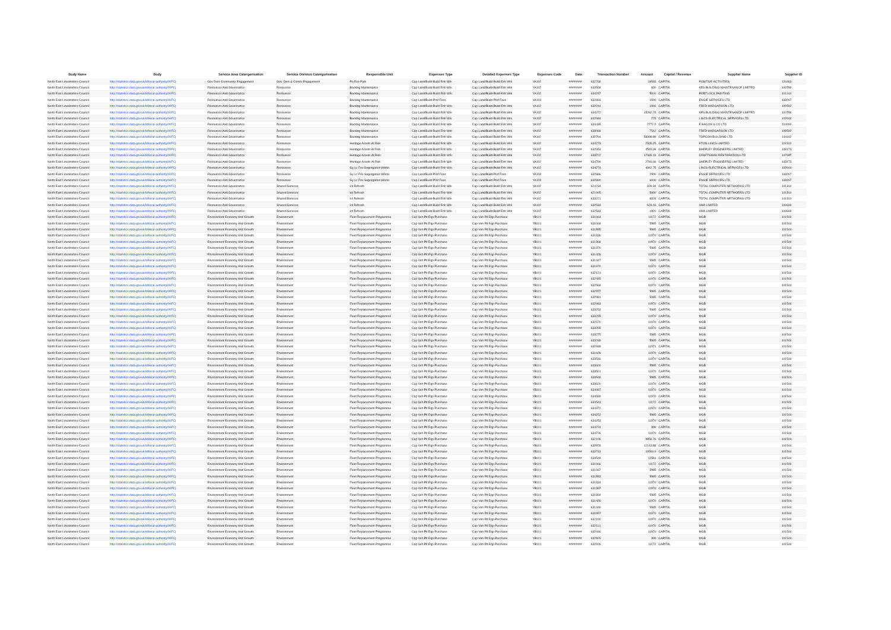| Body Name | Body | Service Area Catergorisation | Service Division Catergorisation | Responsible Unit | Expenses Type | Detailed Expenses Type | Expenses Code | Date | Transaction Number | Amount | Capital / Revenue | Supplier Name | Supplier ID |
| --- | --- | --- | --- | --- | --- | --- | --- | --- | --- | --- | --- | --- | --- |
| North East Lincolnshire Council | http://statistics.data.gov.uk/id/local-authority/00FC) | Gov Dem Community Engagement | Gov, Dem & Comm Engagement | Pa Eco Park | Cap Land/Build-Build Enh Wrk | Cap Land/Build-Build Enh Wrk | YA102 | ######## | 632768 | 19533 | CAPITAL | POSITIVE ACTIVITIES | 126463 |
| North East Lincolnshire Council | http://statistics.data.gov.uk/id/local-authority/00FC) | Resources And Governance | Resources | Backlog Maintenance | Cap Land/Build-Build Enh Wrk | Cap Land/Build-Build Enh Wrk | YA102 | ######## | 633568 | 830 | CAPITAL | KES BUILDING MAINTENANCE LIMITED | 100786 |
| North East Lincolnshire Council | http://statistics.data.gov.uk/id/local-authority/00FC) | Resources And Governance | Resources | Backlog Maintenance | Cap Land/Build-Build Enh Wrk | Cap Land/Build-Build Enh Wrk | YA102 | ######## | 634257 | 5000 | CAPITAL | PORTLOCK PAINTING | 101144 |
| North East Lincolnshire Council | http://statistics.data.gov.uk/id/local-authority/00FC) | Resources And Governance | Resources | Backlog Maintenance | Cap Land/Build-Prof Fees | Cap Land/Build-Prof Fees | YA103 | ######## | 632893 | 1500 | CAPITAL | ENGIE SERVICES LTD | 133267 |
| North East Lincolnshire Council | http://statistics.data.gov.uk/id/local-authority/00FC) | Resources And Governance | Resources | Backlog Maintenance | Cap Land/Build-Build Enh Wrk | Cap Land/Build-Build Enh Wrk | YA102 | ######## | 632244 | 1946 | CAPITAL | FRED MARGARSON LTD | 100592 |
| North East Lincolnshire Council | http://statistics.data.gov.uk/id/local-authority/00FC) | Resources And Governance | Resources | Backlog Maintenance | Cap Land/Build-Build Enh Wrk | Cap Land/Build-Build Enh Wrk | YA102 | ######## | 634272 | 15282.25 | CAPITAL | KES BUILDING MAINTENANCE LIMITED | 100786 |
| North East Lincolnshire Council | http://statistics.data.gov.uk/id/local-authority/00FC) | Resources And Governance | Resources | Backlog Maintenance | Cap Land/Build-Build Enh Wrk | Cap Land/Build-Build Enh Wrk | YA102 | ######## | 632684 | 275 | CAPITAL | LINCS ELECTRICAL SERVICES LTD | 102044 |
| North East Lincolnshire Council | http://statistics.data.gov.uk/id/local-authority/00FC) | Resources And Governance | Resources | Backlog Maintenance | Cap Land/Build-Build Enh Wrk | Cap Land/Build-Build Enh Wrk | YA102 | ######## | 634435 | 2772.5 | CAPITAL | E BACON & CO LTD | 104090 |
| North East Lincolnshire Council | http://statistics.data.gov.uk/id/local-authority/00FC) | Resources And Governance | Resources | Backlog Maintenance | Cap Land/Build-Build Enh Wrk | Cap Land/Build-Build Enh Wrk | YA102 | ######## | 633489 | 7542 | CAPITAL | FRED MARGARSON LTD | 100592 |
| North East Lincolnshire Council | http://statistics.data.gov.uk/id/local-authority/00FC) | Resources And Governance | Resources | Backlog Maintenance | Cap Land/Build-Build Enh Wrk | Cap Land/Build-Build Enh Wrk | YA102 | ######## | 632704 | 58308.89 | CAPITAL | TOPCON BUILDING LTD | 144162 |
| North East Lincolnshire Council | http://statistics.data.gov.uk/id/local-authority/00FC) | Resources And Governance | Resources | Heritage Assets At Risk | Cap Land/Build-Build Enh Wrk | Cap Land/Build-Build Enh Wrk | YA102 | ######## | 634273 | 2595.25 | CAPITAL | ETON-LINCS LIMITED | 101510 |
| North East Lincolnshire Council | http://statistics.data.gov.uk/id/local-authority/00FC) | Resources And Governance | Resources | Heritage Assets At Risk | Cap Land/Build-Build Enh Wrk | Cap Land/Build-Build Enh Wrk | YA102 | ######## | 632653 | 4545.98 | CAPITAL | SHEPLEY ENGINEERS LIMITED | 143173 |
| North East Lincolnshire Council | http://statistics.data.gov.uk/id/local-authority/00FC) | Resources And Governance | Resources | Heritage Assets At Risk | Cap Land/Build-Build Enh Wrk | Cap Land/Build-Build Enh Wrk | YA102 | ######## | 633722 | 17485.18 | CAPITAL | CRAFTSMAN RESTORATION LTD | 147087 |
| North East Lincolnshire Council | http://statistics.data.gov.uk/id/local-authority/00FC) | Resources And Governance | Resources | Heritage Assets At Risk | Cap Land/Build-Build Enh Wrk | Cap Land/Build-Build Enh Wrk | YA102 | ######## | 634790 | 2746.66 | CAPITAL | SHEPLEY ENGINEERS LIMITED | 143173 |
| North East Lincolnshire Council | http://statistics.data.gov.uk/id/local-authority/00FC) | Resources And Governance | Resources | Gy Lc Fire Segregation Works | Cap Land/Build-Build Enh Wrk | Cap Land/Build-Build Enh Wrk | YA102 | ######## | 634274 | 4842.75 | CAPITAL | LINCS ELECTRICAL SERVICES LTD | 102044 |
| North East Lincolnshire Council | http://statistics.data.gov.uk/id/local-authority/00FC) | Resources And Governance | Resources | Gy Lc Fire Segregation Works | Cap Land/Build-Prof Fees | Cap Land/Build-Prof Fees | YA103 | ######## | 632886 | 2500 | CAPITAL | ENGIE SERVICES LTD | 133267 |
| North East Lincolnshire Council | http://statistics.data.gov.uk/id/local-authority/00FC) | Resources And Governance | Resources | Gy Lc Fire Segregation Works | Cap Land/Build-Prof Fees | Cap Land/Build-Prof Fees | YA103 | ######## | 632890 | 6000 | CAPITAL | ENGIE SERVICES LTD | 133267 |
| North East Lincolnshire Council | http://statistics.data.gov.uk/id/local-authority/00FC) | Resources And Governance | Shared Services | Ict Refresh | Cap Land/Build-Build Enh Wrk | Cap Land/Build-Build Enh Wrk | YA102 | ######## | 624234 | 329.34 | CAPITAL | TOTAL COMPUTER NETWORKS LTD | 141310 |
| North East Lincolnshire Council | http://statistics.data.gov.uk/id/local-authority/00FC) | Resources And Governance | Shared Services | Ict Refresh | Cap Land/Build-Build Enh Wrk | Cap Land/Build-Build Enh Wrk | YA102 | ######## | 621065 | 5800 | CAPITAL | TOTAL COMPUTER NETWORKS LTD | 141310 |
| North East Lincolnshire Council | http://statistics.data.gov.uk/id/local-authority/00FC) | Resources And Governance | Shared Services | Ict Refresh | Cap Land/Build-Build Enh Wrk | Cap Land/Build-Build Enh Wrk | YA102 | ######## | 633221 | 8328 | CAPITAL | TOTAL COMPUTER NETWORKS LTD | 141310 |
| North East Lincolnshire Council | http://statistics.data.gov.uk/id/local-authority/00FC) | Resources And Governance | Shared Services | Ict Refresh | Cap Land/Build-Build Enh Wrk | Cap Land/Build-Build Enh Wrk | YA102 | ######## | 632534 | 623.46 | CAPITAL | XMA LIMITED | 100699 |
| North East Lincolnshire Council | http://statistics.data.gov.uk/id/local-authority/00FC) | Resources And Governance | Shared Services | Ict Refresh | Cap Land/Build-Build Enh Wrk | Cap Land/Build-Build Enh Wrk | YA102 | ######## | 632533 | 1920 | CAPITAL | XMA LIMITED | 100699 |
| North East Lincolnshire Council | http://statistics.data.gov.uk/id/local-authority/00FC) | Environment Economy And Growth | Environment | Fleet Replacement Programme | Cap Veh Plt Eqp-Purchase | Cap Veh Plt Eqp-Purchase | YB101 | ######## | 631064 | 11172 | CAPITAL | MGB | 101544 |
| North East Lincolnshire Council | http://statistics.data.gov.uk/id/local-authority/00FC) | Environment Economy And Growth | Environment | Fleet Replacement Programme | Cap Veh Plt Eqp-Purchase | Cap Veh Plt Eqp-Purchase | YB101 | ######## | 631068 | 5985 | CAPITAL | MGB | 101544 |
| North East Lincolnshire Council | http://statistics.data.gov.uk/id/local-authority/00FC) | Environment Economy And Growth | Environment | Fleet Replacement Programme | Cap Veh Plt Eqp-Purchase | Cap Veh Plt Eqp-Purchase | YB101 | ######## | 631335 | 5985 | CAPITAL | MGB | 101544 |
| North East Lincolnshire Council | http://statistics.data.gov.uk/id/local-authority/00FC) | Environment Economy And Growth | Environment | Fleet Replacement Programme | Cap Veh Plt Eqp-Purchase | Cap Veh Plt Eqp-Purchase | YB101 | ######## | 631336 | 11970 | CAPITAL | MGB | 101544 |
| North East Lincolnshire Council | http://statistics.data.gov.uk/id/local-authority/00FC) | Environment Economy And Growth | Environment | Fleet Replacement Programme | Cap Veh Plt Eqp-Purchase | Cap Veh Plt Eqp-Purchase | YB101 | ######## | 631368 | 11970 | CAPITAL | MGB | 101544 |
| North East Lincolnshire Council | http://statistics.data.gov.uk/id/local-authority/00FC) | Environment Economy And Growth | Environment | Fleet Replacement Programme | Cap Veh Plt Eqp-Purchase | Cap Veh Plt Eqp-Purchase | YB101 | ######## | 631370 | 5985 | CAPITAL | MGB | 101544 |
| North East Lincolnshire Council | http://statistics.data.gov.uk/id/local-authority/00FC) | Environment Economy And Growth | Environment | Fleet Replacement Programme | Cap Veh Plt Eqp-Purchase | Cap Veh Plt Eqp-Purchase | YB101 | ######## | 631428 | 11970 | CAPITAL | MGB | 101544 |
| North East Lincolnshire Council | http://statistics.data.gov.uk/id/local-authority/00FC) | Environment Economy And Growth | Environment | Fleet Replacement Programme | Cap Veh Plt Eqp-Purchase | Cap Veh Plt Eqp-Purchase | YB101 | ######## | 631447 | 5985 | CAPITAL | MGB | 101544 |
| North East Lincolnshire Council | http://statistics.data.gov.uk/id/local-authority/00FC) | Environment Economy And Growth | Environment | Fleet Replacement Programme | Cap Veh Plt Eqp-Purchase | Cap Veh Plt Eqp-Purchase | YB101 | ######## | 631970 | 11970 | CAPITAL | MGB | 101544 |
| North East Lincolnshire Council | http://statistics.data.gov.uk/id/local-authority/00FC) | Environment Economy And Growth | Environment | Fleet Replacement Programme | Cap Veh Plt Eqp-Purchase | Cap Veh Plt Eqp-Purchase | YB101 | ######## | 632121 | 11970 | CAPITAL | MGB | 101544 |
| North East Lincolnshire Council | http://statistics.data.gov.uk/id/local-authority/00FC) | Environment Economy And Growth | Environment | Fleet Replacement Programme | Cap Veh Plt Eqp-Purchase | Cap Veh Plt Eqp-Purchase | YB101 | ######## | 632445 | 11970 | CAPITAL | MGB | 101544 |
| North East Lincolnshire Council | http://statistics.data.gov.uk/id/local-authority/00FC) | Environment Economy And Growth | Environment | Fleet Replacement Programme | Cap Veh Plt Eqp-Purchase | Cap Veh Plt Eqp-Purchase | YB101 | ######## | 632568 | 11970 | CAPITAL | MGB | 101544 |
| North East Lincolnshire Council | http://statistics.data.gov.uk/id/local-authority/00FC) | Environment Economy And Growth | Environment | Fleet Replacement Programme | Cap Veh Plt Eqp-Purchase | Cap Veh Plt Eqp-Purchase | YB101 | ######## | 632977 | 5985 | CAPITAL | MGB | 101544 |
| North East Lincolnshire Council | http://statistics.data.gov.uk/id/local-authority/00FC) | Environment Economy And Growth | Environment | Fleet Replacement Programme | Cap Veh Plt Eqp-Purchase | Cap Veh Plt Eqp-Purchase | YB101 | ######## | 632981 | 5985 | CAPITAL | MGB | 101544 |
| North East Lincolnshire Council | http://statistics.data.gov.uk/id/local-authority/00FC) | Environment Economy And Growth | Environment | Fleet Replacement Programme | Cap Veh Plt Eqp-Purchase | Cap Veh Plt Eqp-Purchase | YB101 | ######## | 632983 | 11970 | CAPITAL | MGB | 101544 |
| North East Lincolnshire Council | http://statistics.data.gov.uk/id/local-authority/00FC) | Environment Economy And Growth | Environment | Fleet Replacement Programme | Cap Veh Plt Eqp-Purchase | Cap Veh Plt Eqp-Purchase | YB101 | ######## | 633253 | 5985 | CAPITAL | MGB | 101544 |
| North East Lincolnshire Council | http://statistics.data.gov.uk/id/local-authority/00FC) | Environment Economy And Growth | Environment | Fleet Replacement Programme | Cap Veh Plt Eqp-Purchase | Cap Veh Plt Eqp-Purchase | YB101 | ######## | 633255 | 11970 | CAPITAL | MGB | 101544 |
| North East Lincolnshire Council | http://statistics.data.gov.uk/id/local-authority/00FC) | Environment Economy And Growth | Environment | Fleet Replacement Programme | Cap Veh Plt Eqp-Purchase | Cap Veh Plt Eqp-Purchase | YB101 | ######## | 632570 | 11970 | CAPITAL | MGB | 101544 |
| North East Lincolnshire Council | http://statistics.data.gov.uk/id/local-authority/00FC) | Environment Economy And Growth | Environment | Fleet Replacement Programme | Cap Veh Plt Eqp-Purchase | Cap Veh Plt Eqp-Purchase | YB101 | ######## | 633265 | 11970 | CAPITAL | MGB | 101544 |
| North East Lincolnshire Council | http://statistics.data.gov.uk/id/local-authority/00FC) | Environment Economy And Growth | Environment | Fleet Replacement Programme | Cap Veh Plt Eqp-Purchase | Cap Veh Plt Eqp-Purchase | YB101 | ######## | 633275 | 5985 | CAPITAL | MGB | 101544 |
| North East Lincolnshire Council | http://statistics.data.gov.uk/id/local-authority/00FC) | Environment Economy And Growth | Environment | Fleet Replacement Programme | Cap Veh Plt Eqp-Purchase | Cap Veh Plt Eqp-Purchase | YB101 | ######## | 633289 | 5985 | CAPITAL | MGB | 101544 |
| North East Lincolnshire Council | http://statistics.data.gov.uk/id/local-authority/00FC) | Environment Economy And Growth | Environment | Fleet Replacement Programme | Cap Veh Plt Eqp-Purchase | Cap Veh Plt Eqp-Purchase | YB101 | ######## | 632939 | 11571 | CAPITAL | MGB | 101544 |
| North East Lincolnshire Council | http://statistics.data.gov.uk/id/local-authority/00FC) | Environment Economy And Growth | Environment | Fleet Replacement Programme | Cap Veh Plt Eqp-Purchase | Cap Veh Plt Eqp-Purchase | YB101 | ######## | 631628 | 11970 | CAPITAL | MGB | 101544 |
| North East Lincolnshire Council | http://statistics.data.gov.uk/id/local-authority/00FC) | Environment Economy And Growth | Environment | Fleet Replacement Programme | Cap Veh Plt Eqp-Purchase | Cap Veh Plt Eqp-Purchase | YB101 | ######## | 633546 | 11970 | CAPITAL | MGB | 101544 |
| North East Lincolnshire Council | http://statistics.data.gov.uk/id/local-authority/00FC) | Environment Economy And Growth | Environment | Fleet Replacement Programme | Cap Veh Plt Eqp-Purchase | Cap Veh Plt Eqp-Purchase | YB101 | ######## | 633600 | 5985 | CAPITAL | MGB | 101544 |
| North East Lincolnshire Council | http://statistics.data.gov.uk/id/local-authority/00FC) | Environment Economy And Growth | Environment | Fleet Replacement Programme | Cap Veh Plt Eqp-Purchase | Cap Veh Plt Eqp-Purchase | YB101 | ######## | 633501 | 11970 | CAPITAL | MGB | 101544 |
| North East Lincolnshire Council | http://statistics.data.gov.uk/id/local-authority/00FC) | Environment Economy And Growth | Environment | Fleet Replacement Programme | Cap Veh Plt Eqp-Purchase | Cap Veh Plt Eqp-Purchase | YB101 | ######## | 633548 | 5985 | CAPITAL | MGB | 101544 |
| North East Lincolnshire Council | http://statistics.data.gov.uk/id/local-authority/00FC) | Environment Economy And Growth | Environment | Fleet Replacement Programme | Cap Veh Plt Eqp-Purchase | Cap Veh Plt Eqp-Purchase | YB101 | ######## | 633620 | 11970 | CAPITAL | MGB | 101544 |
| North East Lincolnshire Council | http://statistics.data.gov.uk/id/local-authority/00FC) | Environment Economy And Growth | Environment | Fleet Replacement Programme | Cap Veh Plt Eqp-Purchase | Cap Veh Plt Eqp-Purchase | YB101 | ######## | 634087 | 11970 | CAPITAL | MGB | 101544 |
| North East Lincolnshire Council | http://statistics.data.gov.uk/id/local-authority/00FC) | Environment Economy And Growth | Environment | Fleet Replacement Programme | Cap Veh Plt Eqp-Purchase | Cap Veh Plt Eqp-Purchase | YB101 | ######## | 634089 | 11970 | CAPITAL | MGB | 101544 |
| North East Lincolnshire Council | http://statistics.data.gov.uk/id/local-authority/00FC) | Environment Economy And Growth | Environment | Fleet Replacement Programme | Cap Veh Plt Eqp-Purchase | Cap Veh Plt Eqp-Purchase | YB101 | ######## | 634543 | 11172 | CAPITAL | MGB | 101544 |
| North East Lincolnshire Council | http://statistics.data.gov.uk/id/local-authority/00FC) | Environment Economy And Growth | Environment | Fleet Replacement Programme | Cap Veh Plt Eqp-Purchase | Cap Veh Plt Eqp-Purchase | YB101 | ######## | 634372 | 11970 | CAPITAL | MGB | 101544 |
| North East Lincolnshire Council | http://statistics.data.gov.uk/id/local-authority/00FC) | Environment Economy And Growth | Environment | Fleet Replacement Programme | Cap Veh Plt Eqp-Purchase | Cap Veh Plt Eqp-Purchase | YB101 | ######## | 634252 | 5985 | CAPITAL | MGB | 101544 |
| North East Lincolnshire Council | http://statistics.data.gov.uk/id/local-authority/00FC) | Environment Economy And Growth | Environment | Fleet Replacement Programme | Cap Veh Plt Eqp-Purchase | Cap Veh Plt Eqp-Purchase | YB101 | ######## | 634253 | 11970 | CAPITAL | MGB | 101544 |
| North East Lincolnshire Council | http://statistics.data.gov.uk/id/local-authority/00FC) | Environment Economy And Growth | Environment | Fleet Replacement Programme | Cap Veh Plt Eqp-Purchase | Cap Veh Plt Eqp-Purchase | YB101 | ######## | 634724 | 399 | CAPITAL | MGB | 101544 |
| North East Lincolnshire Council | http://statistics.data.gov.uk/id/local-authority/00FC) | Environment Economy And Growth | Environment | Fleet Replacement Programme | Cap Veh Plt Eqp-Purchase | Cap Veh Plt Eqp-Purchase | YB101 | ######## | 634726 | 11970 | CAPITAL | MGB | 101544 |
| North East Lincolnshire Council | http://statistics.data.gov.uk/id/local-authority/00FC) | Environment Economy And Growth | Environment | Fleet Replacement Programme | Cap Veh Plt Eqp-Purchase | Cap Veh Plt Eqp-Purchase | YB101 | ######## | 632106 | 9356.76 | CAPITAL | MGB | 101544 |
| North East Lincolnshire Council | http://statistics.data.gov.uk/id/local-authority/00FC) | Environment Economy And Growth | Environment | Fleet Replacement Programme | Cap Veh Plt Eqp-Purchase | Cap Veh Plt Eqp-Purchase | YB101 | ######## | 632978 | 12143.88 | CAPITAL | MGB | 101544 |
| North East Lincolnshire Council | http://statistics.data.gov.uk/id/local-authority/00FC) | Environment Economy And Growth | Environment | Fleet Replacement Programme | Cap Veh Plt Eqp-Purchase | Cap Veh Plt Eqp-Purchase | YB101 | ######## | 633743 | 10593.9 | CAPITAL | MGB | 101544 |
| North East Lincolnshire Council | http://statistics.data.gov.uk/id/local-authority/00FC) | Environment Economy And Growth | Environment | Fleet Replacement Programme | Cap Veh Plt Eqp-Purchase | Cap Veh Plt Eqp-Purchase | YB101 | ######## | 634548 | 12561 | CAPITAL | MGB | 101544 |
| North East Lincolnshire Council | http://statistics.data.gov.uk/id/local-authority/00FC) | Environment Economy And Growth | Environment | Fleet Replacement Programme | Cap Veh Plt Eqp-Purchase | Cap Veh Plt Eqp-Purchase | YB101 | ######## | 631066 | 11172 | CAPITAL | MGB | 101544 |
| North East Lincolnshire Council | http://statistics.data.gov.uk/id/local-authority/00FC) | Environment Economy And Growth | Environment | Fleet Replacement Programme | Cap Veh Plt Eqp-Purchase | Cap Veh Plt Eqp-Purchase | YB101 | ######## | 631067 | 5985 | CAPITAL | MGB | 101544 |
| North East Lincolnshire Council | http://statistics.data.gov.uk/id/local-authority/00FC) | Environment Economy And Growth | Environment | Fleet Replacement Programme | Cap Veh Plt Eqp-Purchase | Cap Veh Plt Eqp-Purchase | YB101 | ######## | 631333 | 5985 | CAPITAL | MGB | 101544 |
| North East Lincolnshire Council | http://statistics.data.gov.uk/id/local-authority/00FC) | Environment Economy And Growth | Environment | Fleet Replacement Programme | Cap Veh Plt Eqp-Purchase | Cap Veh Plt Eqp-Purchase | YB101 | ######## | 631334 | 11970 | CAPITAL | MGB | 101544 |
| North East Lincolnshire Council | http://statistics.data.gov.uk/id/local-authority/00FC) | Environment Economy And Growth | Environment | Fleet Replacement Programme | Cap Veh Plt Eqp-Purchase | Cap Veh Plt Eqp-Purchase | YB101 | ######## | 631367 | 11970 | CAPITAL | MGB | 101544 |
| North East Lincolnshire Council | http://statistics.data.gov.uk/id/local-authority/00FC) | Environment Economy And Growth | Environment | Fleet Replacement Programme | Cap Veh Plt Eqp-Purchase | Cap Veh Plt Eqp-Purchase | YB101 | ######## | 631369 | 5985 | CAPITAL | MGB | 101544 |
| North East Lincolnshire Council | http://statistics.data.gov.uk/id/local-authority/00FC) | Environment Economy And Growth | Environment | Fleet Replacement Programme | Cap Veh Plt Eqp-Purchase | Cap Veh Plt Eqp-Purchase | YB101 | ######## | 631429 | 11970 | CAPITAL | MGB | 101544 |
| North East Lincolnshire Council | http://statistics.data.gov.uk/id/local-authority/00FC) | Environment Economy And Growth | Environment | Fleet Replacement Programme | Cap Veh Plt Eqp-Purchase | Cap Veh Plt Eqp-Purchase | YB101 | ######## | 631446 | 5985 | CAPITAL | MGB | 101544 |
| North East Lincolnshire Council | http://statistics.data.gov.uk/id/local-authority/00FC) | Environment Economy And Growth | Environment | Fleet Replacement Programme | Cap Veh Plt Eqp-Purchase | Cap Veh Plt Eqp-Purchase | YB101 | ######## | 631957 | 11970 | CAPITAL | MGB | 101544 |
| North East Lincolnshire Council | http://statistics.data.gov.uk/id/local-authority/00FC) | Environment Economy And Growth | Environment | Fleet Replacement Programme | Cap Veh Plt Eqp-Purchase | Cap Veh Plt Eqp-Purchase | YB101 | ######## | 632100 | 11970 | CAPITAL | MGB | 101544 |
| North East Lincolnshire Council | http://statistics.data.gov.uk/id/local-authority/00FC) | Environment Economy And Growth | Environment | Fleet Replacement Programme | Cap Veh Plt Eqp-Purchase | Cap Veh Plt Eqp-Purchase | YB101 | ######## | 632114 | 11970 | CAPITAL | MGB | 101544 |
| North East Lincolnshire Council | http://statistics.data.gov.uk/id/local-authority/00FC) | Environment Economy And Growth | Environment | Fleet Replacement Programme | Cap Veh Plt Eqp-Purchase | Cap Veh Plt Eqp-Purchase | YB101 | ######## | 632446 | 11970 | CAPITAL | MGB | 101544 |
| North East Lincolnshire Council | http://statistics.data.gov.uk/id/local-authority/00FC) | Environment Economy And Growth | Environment | Fleet Replacement Programme | Cap Veh Plt Eqp-Purchase | Cap Veh Plt Eqp-Purchase | YB101 | ######## | 632925 | 399 | CAPITAL | MGB | 101544 |
| North East Lincolnshire Council | http://statistics.data.gov.uk/id/local-authority/00FC) | Environment Economy And Growth | Environment | Fleet Replacement Programme | Cap Veh Plt Eqp-Purchase | Cap Veh Plt Eqp-Purchase | YB101 | ######## | 632926 | 11172 | CAPITAL | MGB | 101544 |